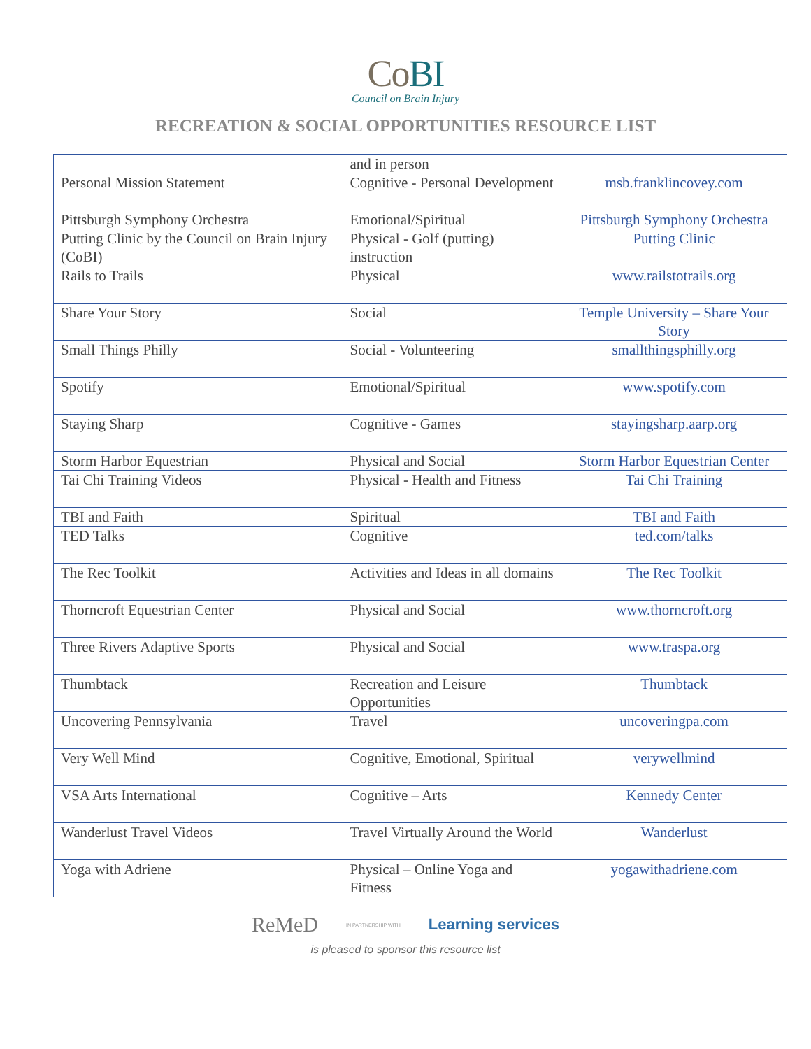CoBI
Council on Brain Injury
RECREATION & SOCIAL OPPORTUNITIES RESOURCE LIST
| | and in person | |
| Personal Mission Statement | Cognitive - Personal Development | msb.franklincovey.com |
| Pittsburgh Symphony Orchestra | Emotional/Spiritual | Pittsburgh Symphony Orchestra |
| Putting Clinic by the Council on Brain Injury (CoBI) | Physical - Golf (putting) instruction | Putting Clinic |
| Rails to Trails | Physical | www.railstotrails.org |
| Share Your Story | Social | Temple University – Share Your Story |
| Small Things Philly | Social - Volunteering | smallthingsphilly.org |
| Spotify | Emotional/Spiritual | www.spotify.com |
| Staying Sharp | Cognitive - Games | stayingsharp.aarp.org |
| Storm Harbor Equestrian | Physical and Social | Storm Harbor Equestrian Center |
| Tai Chi Training Videos | Physical - Health and Fitness | Tai Chi Training |
| TBI and Faith | Spiritual | TBI and Faith |
| TED Talks | Cognitive | ted.com/talks |
| The Rec Toolkit | Activities and Ideas in all domains | The Rec Toolkit |
| Thorncroft Equestrian Center | Physical and Social | www.thorncroft.org |
| Three Rivers Adaptive Sports | Physical and Social | www.traspa.org |
| Thumbtack | Recreation and Leisure Opportunities | Thumbtack |
| Uncovering Pennsylvania | Travel | uncoveringpa.com |
| Very Well Mind | Cognitive, Emotional, Spiritual | verywellmind |
| VSA Arts International | Cognitive – Arts | Kennedy Center |
| Wanderlust Travel Videos | Travel Virtually Around the World | Wanderlust |
| Yoga with Adriene | Physical – Online Yoga and Fitness | yogawithadriene.com |
ReMeD IN PARTNERSHIP WITH Learning services
is pleased to sponsor this resource list